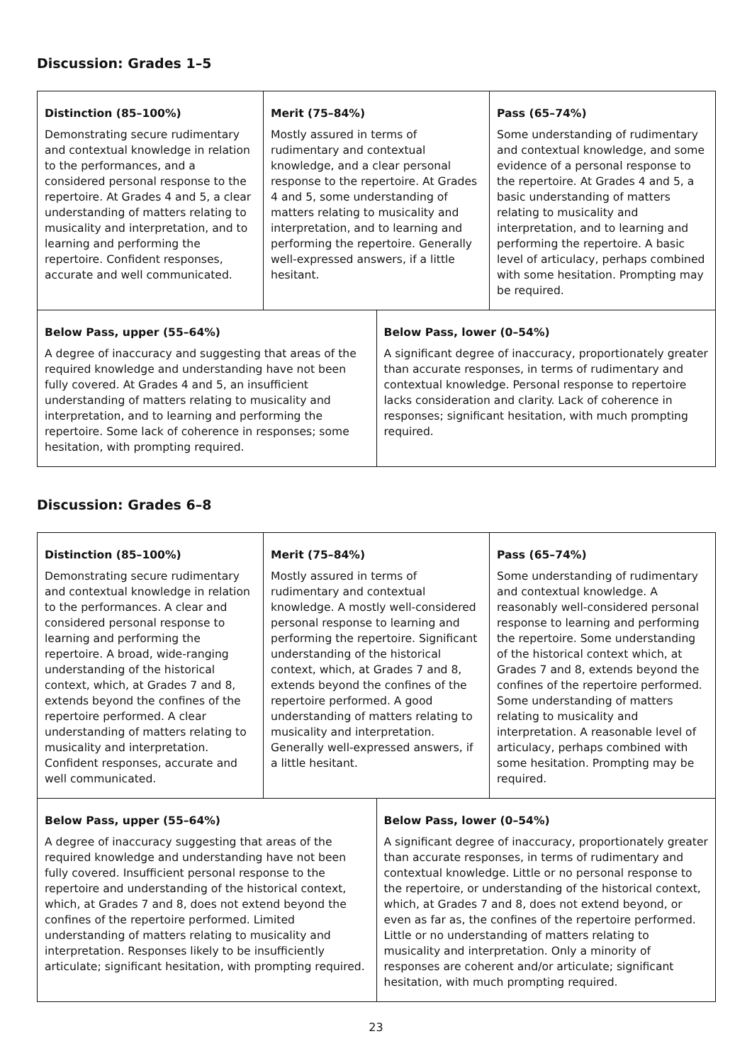Discussion: Grades 1–5
| Distinction (85–100%) Demonstrating secure rudimentary and contextual knowledge in relation to the performances, and a considered personal response to the repertoire. At Grades 4 and 5, a clear understanding of matters relating to musicality and interpretation, and to learning and performing the repertoire. Confident responses, accurate and well communicated. | Merit (75–84%) Mostly assured in terms of rudimentary and contextual knowledge, and a clear personal response to the repertoire. At Grades 4 and 5, some understanding of matters relating to musicality and interpretation, and to learning and performing the repertoire. Generally well-expressed answers, if a little hesitant. | | Pass (65–74%) Some understanding of rudimentary and contextual knowledge, and some evidence of a personal response to the repertoire. At Grades 4 and 5, a basic understanding of matters relating to musicality and interpretation, and to learning and performing the repertoire. A basic level of articulacy, perhaps combined with some hesitation. Prompting may be required. |
| Below Pass, upper (55–64%) A degree of inaccuracy and suggesting that areas of the required knowledge and understanding have not been fully covered. At Grades 4 and 5, an insufficient understanding of matters relating to musicality and interpretation, and to learning and performing the repertoire. Some lack of coherence in responses; some hesitation, with prompting required. | | Below Pass, lower (0–54%) A significant degree of inaccuracy, proportionately greater than accurate responses, in terms of rudimentary and contextual knowledge. Personal response to repertoire lacks consideration and clarity. Lack of coherence in responses; significant hesitation, with much prompting required. | |
Discussion: Grades 6–8
| Distinction (85–100%) Demonstrating secure rudimentary and contextual knowledge in relation to the performances. A clear and considered personal response to learning and performing the repertoire. A broad, wide-ranging understanding of the historical context, which, at Grades 7 and 8, extends beyond the confines of the repertoire performed. A clear understanding of matters relating to musicality and interpretation. Confident responses, accurate and well communicated. | Merit (75–84%) Mostly assured in terms of rudimentary and contextual knowledge. A mostly well-considered personal response to learning and performing the repertoire. Significant understanding of the historical context, which, at Grades 7 and 8, extends beyond the confines of the repertoire performed. A good understanding of matters relating to musicality and interpretation. Generally well-expressed answers, if a little hesitant. | | Pass (65–74%) Some understanding of rudimentary and contextual knowledge. A reasonably well-considered personal response to learning and performing the repertoire. Some understanding of the historical context which, at Grades 7 and 8, extends beyond the confines of the repertoire performed. Some understanding of matters relating to musicality and interpretation. A reasonable level of articulacy, perhaps combined with some hesitation. Prompting may be required. |
| Below Pass, upper (55–64%) A degree of inaccuracy suggesting that areas of the required knowledge and understanding have not been fully covered. Insufficient personal response to the repertoire and understanding of the historical context, which, at Grades 7 and 8, does not extend beyond the confines of the repertoire performed. Limited understanding of matters relating to musicality and interpretation. Responses likely to be insufficiently articulate; significant hesitation, with prompting required. | | Below Pass, lower (0–54%) A significant degree of inaccuracy, proportionately greater than accurate responses, in terms of rudimentary and contextual knowledge. Little or no personal response to the repertoire, or understanding of the historical context, which, at Grades 7 and 8, does not extend beyond, or even as far as, the confines of the repertoire performed. Little or no understanding of matters relating to musicality and interpretation. Only a minority of responses are coherent and/or articulate; significant hesitation, with much prompting required. | |
23